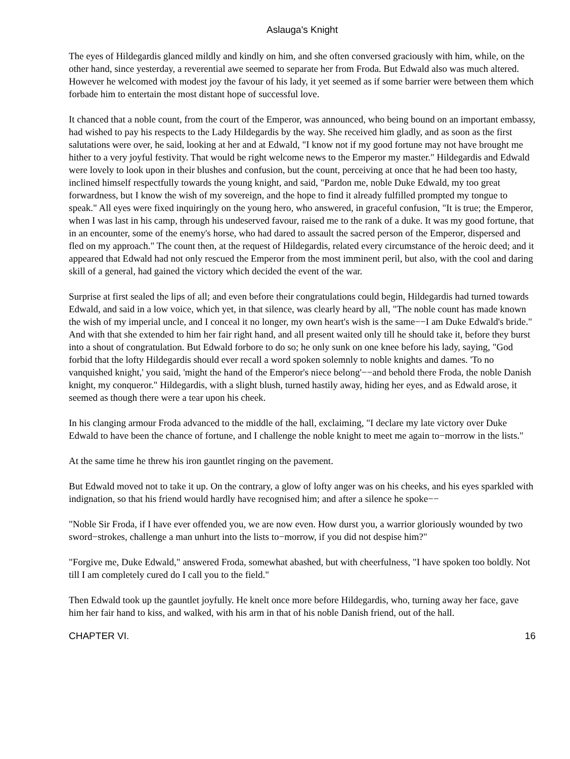Aslauga's Knight
The eyes of Hildegardis glanced mildly and kindly on him, and she often conversed graciously with him, while, on the other hand, since yesterday, a reverential awe seemed to separate her from Froda. But Edwald also was much altered. However he welcomed with modest joy the favour of his lady, it yet seemed as if some barrier were between them which forbade him to entertain the most distant hope of successful love.
It chanced that a noble count, from the court of the Emperor, was announced, who being bound on an important embassy, had wished to pay his respects to the Lady Hildegardis by the way. She received him gladly, and as soon as the first salutations were over, he said, looking at her and at Edwald, "I know not if my good fortune may not have brought me hither to a very joyful festivity. That would be right welcome news to the Emperor my master." Hildegardis and Edwald were lovely to look upon in their blushes and confusion, but the count, perceiving at once that he had been too hasty, inclined himself respectfully towards the young knight, and said, "Pardon me, noble Duke Edwald, my too great forwardness, but I know the wish of my sovereign, and the hope to find it already fulfilled prompted my tongue to speak." All eyes were fixed inquiringly on the young hero, who answered, in graceful confusion, "It is true; the Emperor, when I was last in his camp, through his undeserved favour, raised me to the rank of a duke. It was my good fortune, that in an encounter, some of the enemy's horse, who had dared to assault the sacred person of the Emperor, dispersed and fled on my approach." The count then, at the request of Hildegardis, related every circumstance of the heroic deed; and it appeared that Edwald had not only rescued the Emperor from the most imminent peril, but also, with the cool and daring skill of a general, had gained the victory which decided the event of the war.
Surprise at first sealed the lips of all; and even before their congratulations could begin, Hildegardis had turned towards Edwald, and said in a low voice, which yet, in that silence, was clearly heard by all, "The noble count has made known the wish of my imperial uncle, and I conceal it no longer, my own heart's wish is the same−−I am Duke Edwald's bride." And with that she extended to him her fair right hand, and all present waited only till he should take it, before they burst into a shout of congratulation. But Edwald forbore to do so; he only sunk on one knee before his lady, saying, "God forbid that the lofty Hildegardis should ever recall a word spoken solemnly to noble knights and dames. 'To no vanquished knight,' you said, 'might the hand of the Emperor's niece belong'−−and behold there Froda, the noble Danish knight, my conqueror." Hildegardis, with a slight blush, turned hastily away, hiding her eyes, and as Edwald arose, it seemed as though there were a tear upon his cheek.
In his clanging armour Froda advanced to the middle of the hall, exclaiming, "I declare my late victory over Duke Edwald to have been the chance of fortune, and I challenge the noble knight to meet me again to−morrow in the lists."
At the same time he threw his iron gauntlet ringing on the pavement.
But Edwald moved not to take it up. On the contrary, a glow of lofty anger was on his cheeks, and his eyes sparkled with indignation, so that his friend would hardly have recognised him; and after a silence he spoke−−
"Noble Sir Froda, if I have ever offended you, we are now even. How durst you, a warrior gloriously wounded by two sword−strokes, challenge a man unhurt into the lists to−morrow, if you did not despise him?"
"Forgive me, Duke Edwald," answered Froda, somewhat abashed, but with cheerfulness, "I have spoken too boldly. Not till I am completely cured do I call you to the field."
Then Edwald took up the gauntlet joyfully. He knelt once more before Hildegardis, who, turning away her face, gave him her fair hand to kiss, and walked, with his arm in that of his noble Danish friend, out of the hall.
CHAPTER VI. 16